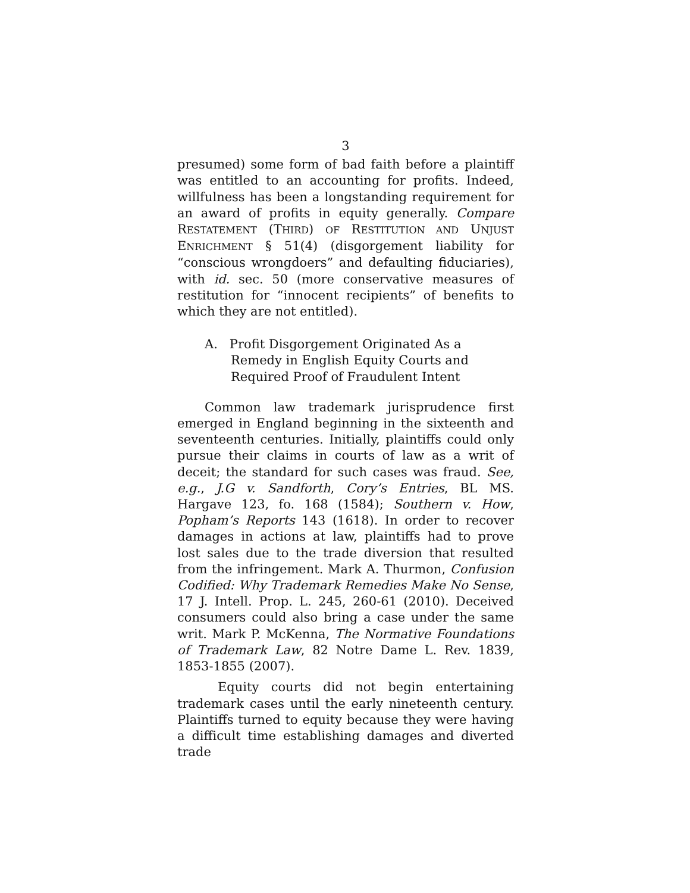3
presumed) some form of bad faith before a plaintiff was entitled to an accounting for profits. Indeed, willfulness has been a longstanding requirement for an award of profits in equity generally. Compare RESTATEMENT (THIRD) OF RESTITUTION AND UNJUST ENRICHMENT § 51(4) (disgorgement liability for “conscious wrongdoers” and defaulting fiduciaries), with id. sec. 50 (more conservative measures of restitution for “innocent recipients” of benefits to which they are not entitled).
A. Profit Disgorgement Originated As a Remedy in English Equity Courts and Required Proof of Fraudulent Intent
Common law trademark jurisprudence first emerged in England beginning in the sixteenth and seventeenth centuries. Initially, plaintiffs could only pursue their claims in courts of law as a writ of deceit; the standard for such cases was fraud. See, e.g., J.G v. Sandforth, Cory’s Entries, BL MS. Hargave 123, fo. 168 (1584); Southern v. How, Popham’s Reports 143 (1618). In order to recover damages in actions at law, plaintiffs had to prove lost sales due to the trade diversion that resulted from the infringement. Mark A. Thurmon, Confusion Codified: Why Trademark Remedies Make No Sense, 17 J. Intell. Prop. L. 245, 260-61 (2010). Deceived consumers could also bring a case under the same writ. Mark P. McKenna, The Normative Foundations of Trademark Law, 82 Notre Dame L. Rev. 1839, 1853-1855 (2007).
Equity courts did not begin entertaining trademark cases until the early nineteenth century. Plaintiffs turned to equity because they were having a difficult time establishing damages and diverted trade